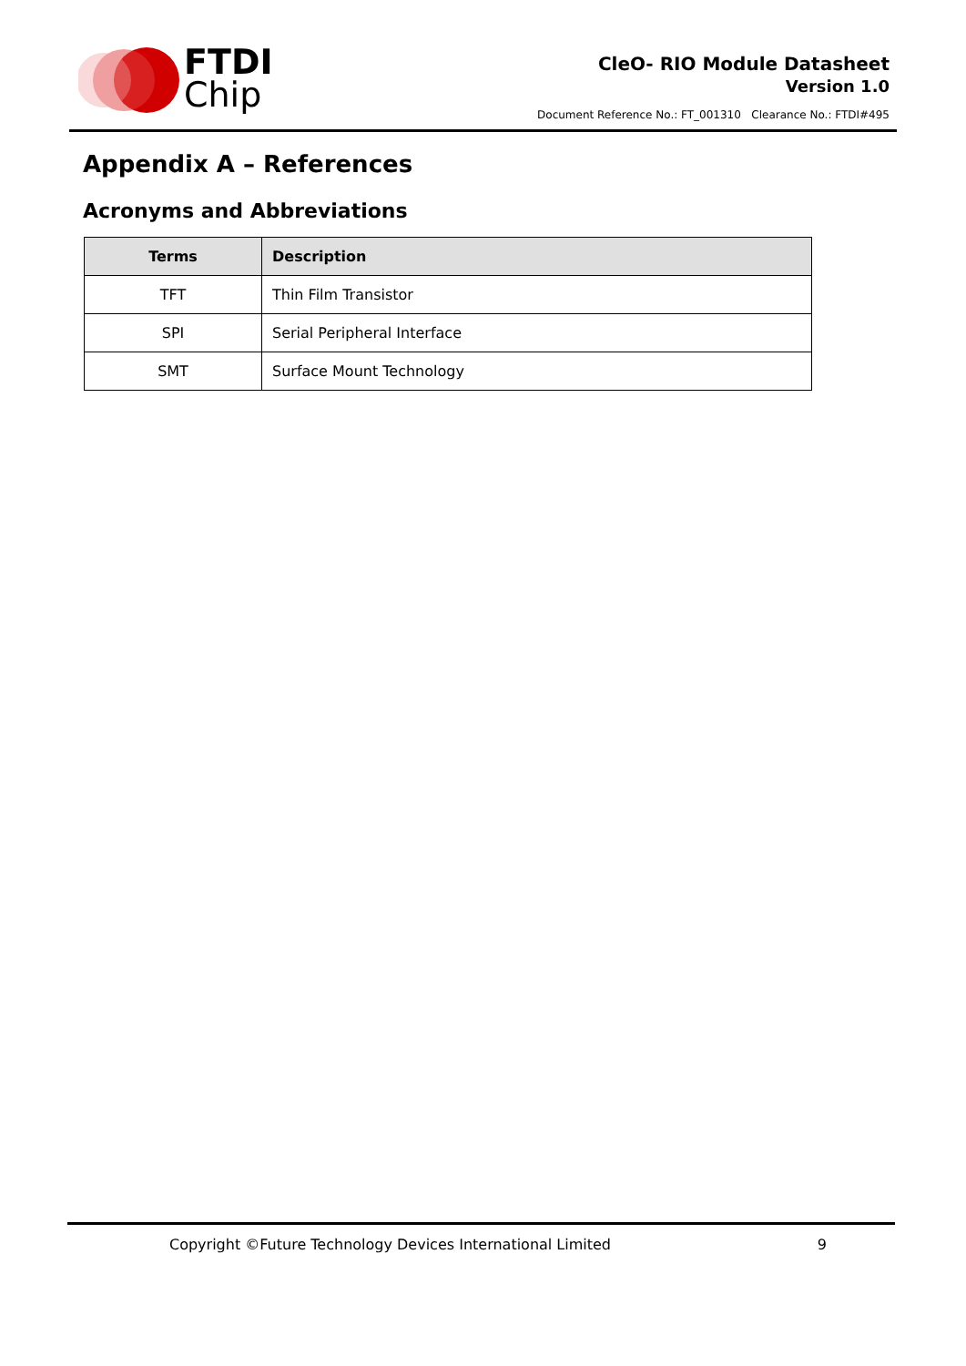FTDI
Chip
CleO- RIO Module Datasheet
Version 1.0
Document Reference No.: FT_001310 Clearance No.: FTDI#495
Appendix A – References
Acronyms and Abbreviations
| Terms | Description |
| --- | --- |
| TFT | Thin Film Transistor |
| SPI | Serial Peripheral Interface |
| SMT | Surface Mount Technology |
Copyright ©Future Technology Devices International Limited 9